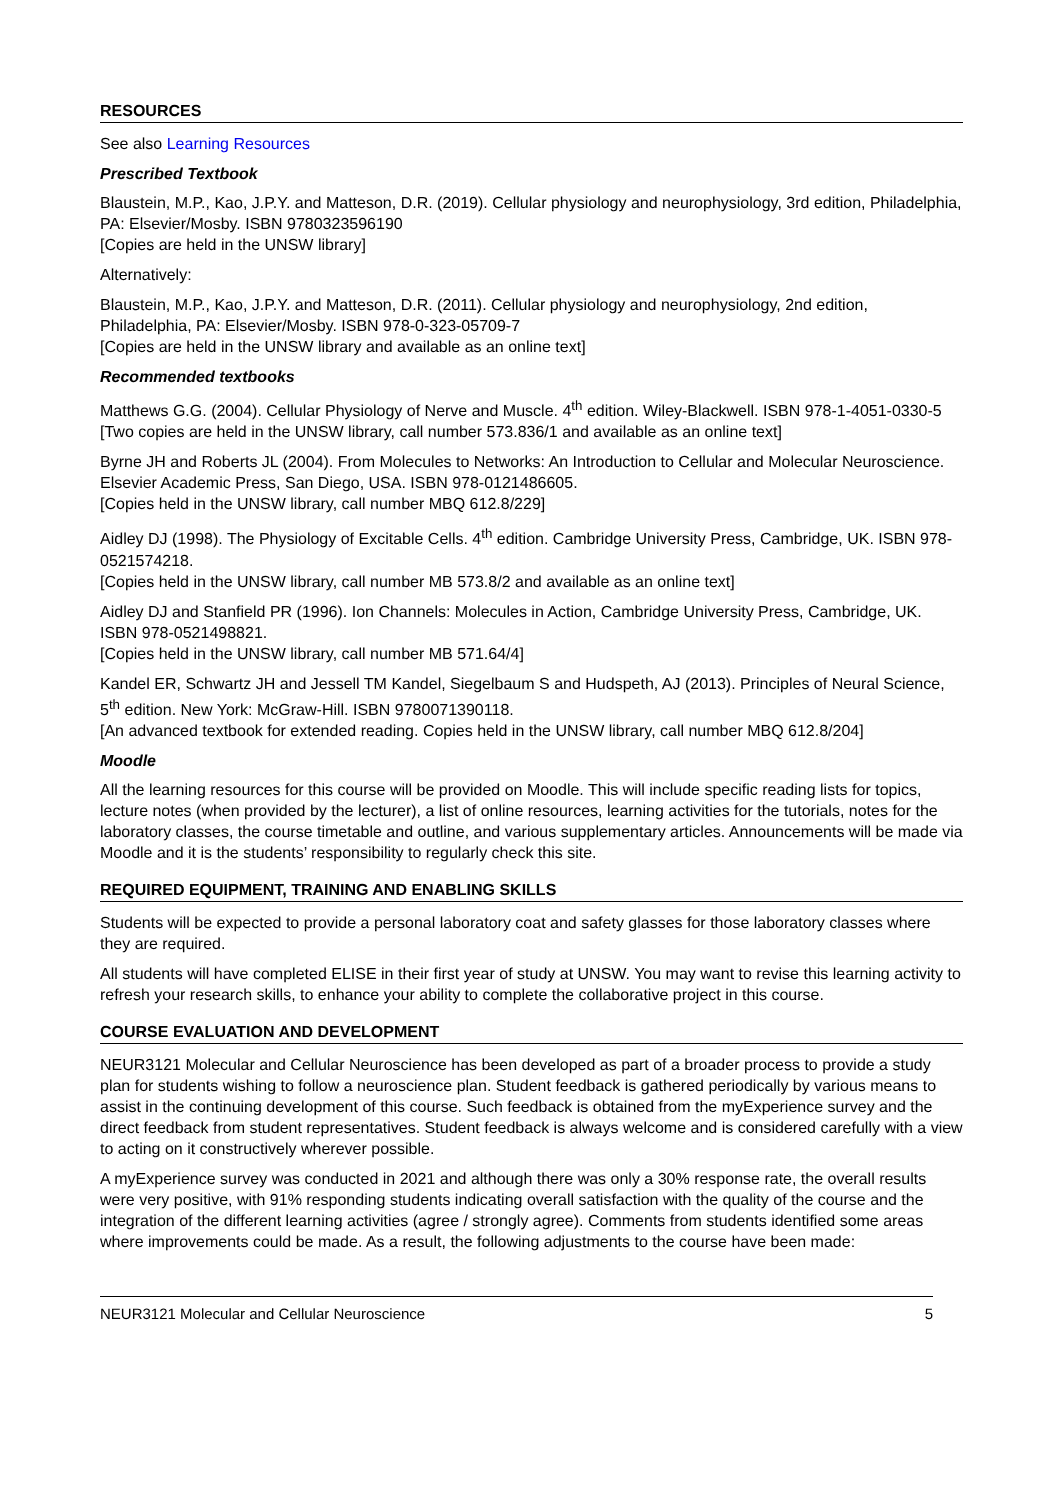RESOURCES
See also Learning Resources
Prescribed Textbook
Blaustein, M.P., Kao, J.P.Y. and Matteson, D.R. (2019). Cellular physiology and neurophysiology, 3rd edition, Philadelphia, PA: Elsevier/Mosby. ISBN 9780323596190
[Copies are held in the UNSW library]
Alternatively:
Blaustein, M.P., Kao, J.P.Y. and Matteson, D.R. (2011). Cellular physiology and neurophysiology, 2nd edition, Philadelphia, PA: Elsevier/Mosby. ISBN 978-0-323-05709-7
[Copies are held in the UNSW library and available as an online text]
Recommended textbooks
Matthews G.G. (2004). Cellular Physiology of Nerve and Muscle. 4<sup>th</sup> edition. Wiley-Blackwell. ISBN 978-1-4051-0330-5
[Two copies are held in the UNSW library, call number 573.836/1 and available as an online text]
Byrne JH and Roberts JL (2004). From Molecules to Networks: An Introduction to Cellular and Molecular Neuroscience. Elsevier Academic Press, San Diego, USA. ISBN 978-0121486605.
[Copies held in the UNSW library, call number MBQ 612.8/229]
Aidley DJ (1998). The Physiology of Excitable Cells. 4<sup>th</sup> edition. Cambridge University Press, Cambridge, UK. ISBN 978-0521574218.
[Copies held in the UNSW library, call number MB 573.8/2 and available as an online text]
Aidley DJ and Stanfield PR (1996). Ion Channels: Molecules in Action, Cambridge University Press, Cambridge, UK. ISBN 978-0521498821.
[Copies held in the UNSW library, call number MB 571.64/4]
Kandel ER, Schwartz JH and Jessell TM Kandel, Siegelbaum S and Hudspeth, AJ (2013). Principles of Neural Science, 5<sup>th</sup> edition. New York: McGraw-Hill. ISBN 9780071390118.
[An advanced textbook for extended reading. Copies held in the UNSW library, call number MBQ 612.8/204]
Moodle
All the learning resources for this course will be provided on Moodle. This will include specific reading lists for topics, lecture notes (when provided by the lecturer), a list of online resources, learning activities for the tutorials, notes for the laboratory classes, the course timetable and outline, and various supplementary articles. Announcements will be made via Moodle and it is the students’ responsibility to regularly check this site.
REQUIRED EQUIPMENT, TRAINING AND ENABLING SKILLS
Students will be expected to provide a personal laboratory coat and safety glasses for those laboratory classes where they are required.
All students will have completed ELISE in their first year of study at UNSW. You may want to revise this learning activity to refresh your research skills, to enhance your ability to complete the collaborative project in this course.
COURSE EVALUATION AND DEVELOPMENT
NEUR3121 Molecular and Cellular Neuroscience has been developed as part of a broader process to provide a study plan for students wishing to follow a neuroscience plan. Student feedback is gathered periodically by various means to assist in the continuing development of this course. Such feedback is obtained from the myExperience survey and the direct feedback from student representatives. Student feedback is always welcome and is considered carefully with a view to acting on it constructively wherever possible.
A myExperience survey was conducted in 2021 and although there was only a 30% response rate, the overall results were very positive, with 91% responding students indicating overall satisfaction with the quality of the course and the integration of the different learning activities (agree / strongly agree). Comments from students identified some areas where improvements could be made. As a result, the following adjustments to the course have been made:
NEUR3121 Molecular and Cellular Neuroscience 5